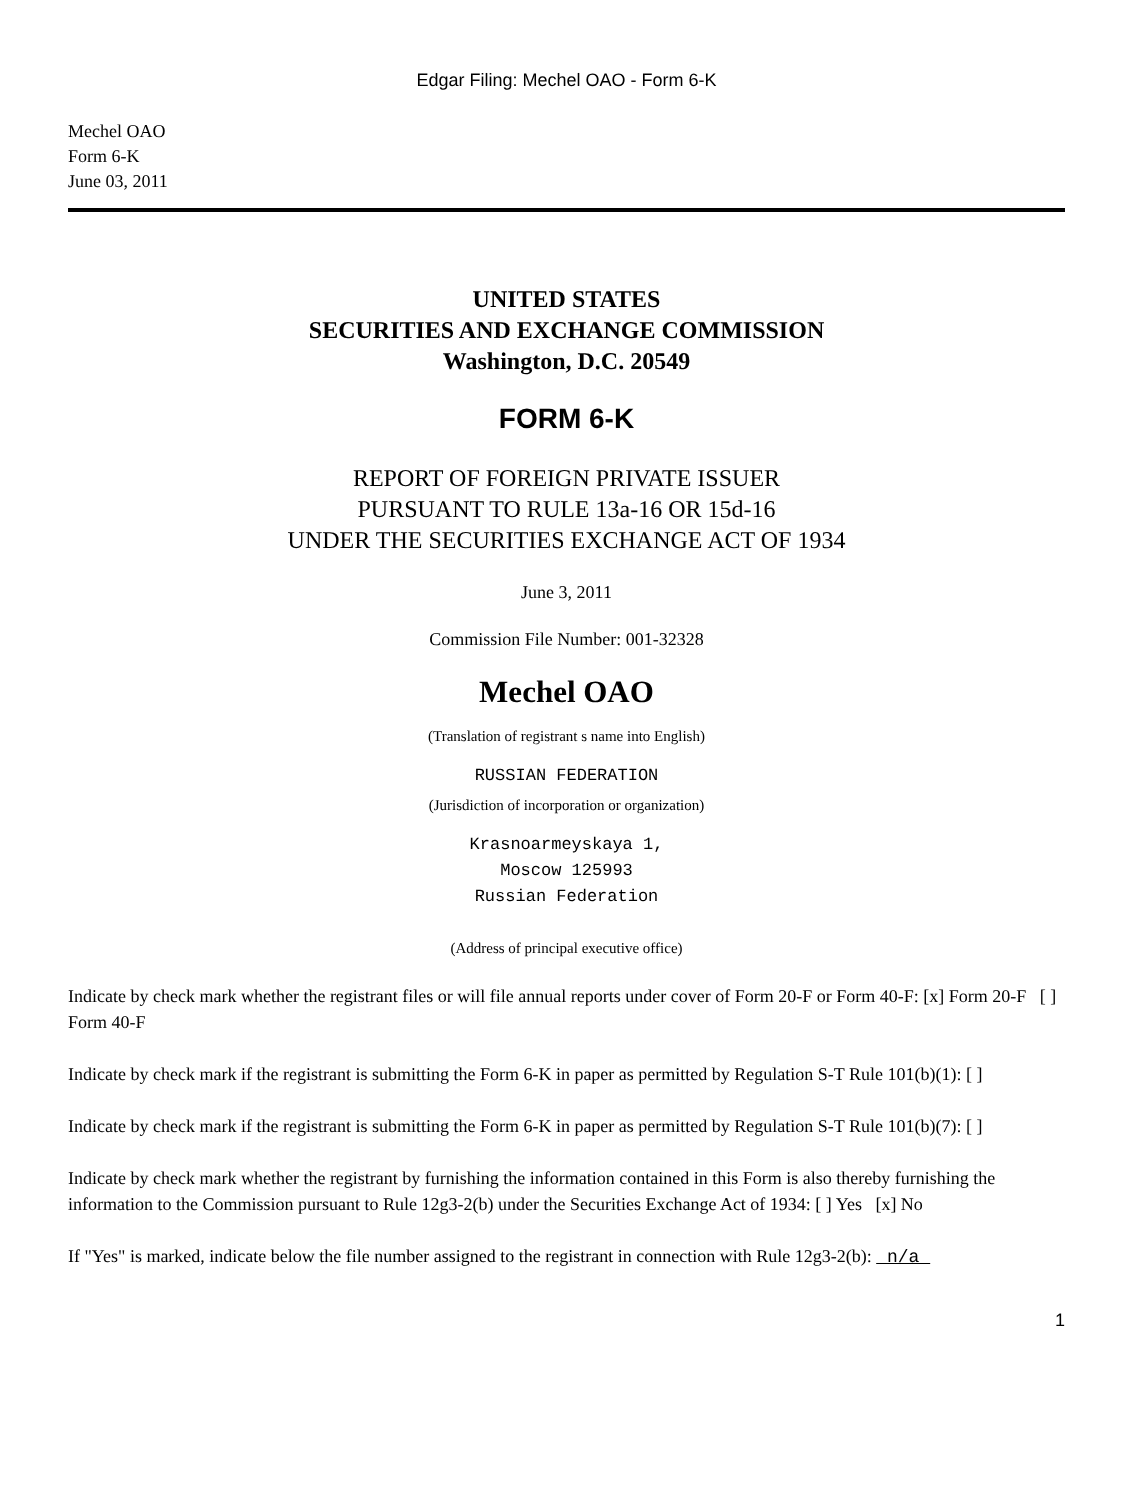Edgar Filing: Mechel OAO - Form 6-K
Mechel OAO
Form 6-K
June 03, 2011
UNITED STATES
SECURITIES AND EXCHANGE COMMISSION
Washington, D.C. 20549
FORM 6-K
REPORT OF FOREIGN PRIVATE ISSUER
PURSUANT TO RULE 13a-16 OR 15d-16
UNDER THE SECURITIES EXCHANGE ACT OF 1934
June 3, 2011
Commission File Number: 001-32328
Mechel OAO
(Translation of registrant s name into English)
RUSSIAN FEDERATION
(Jurisdiction of incorporation or organization)
Krasnoarmeyskaya 1,
Moscow 125993
Russian Federation
(Address of principal executive office)
Indicate by check mark whether the registrant files or will file annual reports under cover of Form 20-F or Form 40-F: [x] Form 20-F [ ] Form 40-F
Indicate by check mark if the registrant is submitting the Form 6-K in paper as permitted by Regulation S-T Rule 101(b)(1): [ ]
Indicate by check mark if the registrant is submitting the Form 6-K in paper as permitted by Regulation S-T Rule 101(b)(7): [ ]
Indicate by check mark whether the registrant by furnishing the information contained in this Form is also thereby furnishing the information to the Commission pursuant to Rule 12g3-2(b) under the Securities Exchange Act of 1934: [ ] Yes [x] No
If "Yes" is marked, indicate below the file number assigned to the registrant in connection with Rule 12g3-2(b): n/a
1